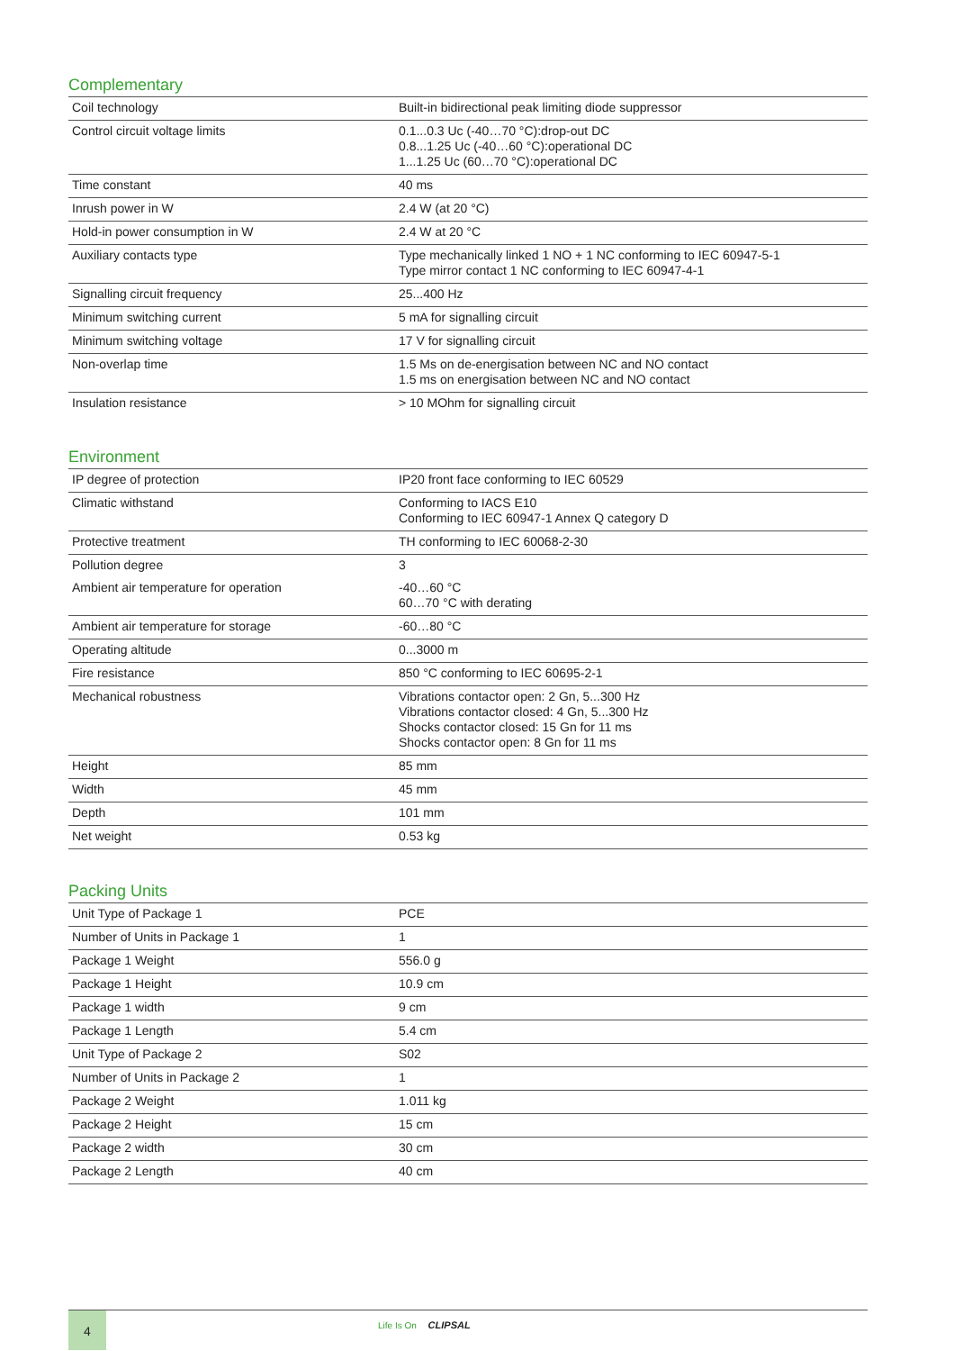Complementary
| Coil technology | Built-in bidirectional peak limiting diode suppressor |
| Control circuit voltage limits | 0.1...0.3 Uc (-40…70 °C):drop-out DC 0.8...1.25 Uc (-40…60 °C):operational DC 1...1.25 Uc (60…70 °C):operational DC |
| Time constant | 40 ms |
| Inrush power in W | 2.4 W (at 20 °C) |
| Hold-in power consumption in W | 2.4 W at 20 °C |
| Auxiliary contacts type | Type mechanically linked 1 NO + 1 NC conforming to IEC 60947-5-1 Type mirror contact 1 NC conforming to IEC 60947-4-1 |
| Signalling circuit frequency | 25...400 Hz |
| Minimum switching current | 5 mA for signalling circuit |
| Minimum switching voltage | 17 V for signalling circuit |
| Non-overlap time | 1.5 Ms on de-energisation between NC and NO contact 1.5 ms on energisation between NC and NO contact |
| Insulation resistance | > 10 MOhm for signalling circuit |
Environment
| IP degree of protection | IP20 front face conforming to IEC 60529 |
| Climatic withstand | Conforming to IACS E10 Conforming to IEC 60947-1 Annex Q category D |
| Protective treatment | TH conforming to IEC 60068-2-30 |
| Pollution degree | 3 |
| Ambient air temperature for operation | -40…60 °C 60…70 °C with derating |
| Ambient air temperature for storage | -60…80 °C |
| Operating altitude | 0...3000 m |
| Fire resistance | 850 °C conforming to IEC 60695-2-1 |
| Mechanical robustness | Vibrations contactor open: 2 Gn, 5...300 Hz Vibrations contactor closed: 4 Gn, 5...300 Hz Shocks contactor closed: 15 Gn for 11 ms Shocks contactor open: 8 Gn for 11 ms |
| Height | 85 mm |
| Width | 45 mm |
| Depth | 101 mm |
| Net weight | 0.53 kg |
Packing Units
| Unit Type of Package 1 | PCE |
| Number of Units in Package 1 | 1 |
| Package 1 Weight | 556.0 g |
| Package 1 Height | 10.9 cm |
| Package 1 width | 9 cm |
| Package 1 Length | 5.4 cm |
| Unit Type of Package 2 | S02 |
| Number of Units in Package 2 | 1 |
| Package 2 Weight | 1.011 kg |
| Package 2 Height | 15 cm |
| Package 2 width | 30 cm |
| Package 2 Length | 40 cm |
4 Life Is On CLIPSAL